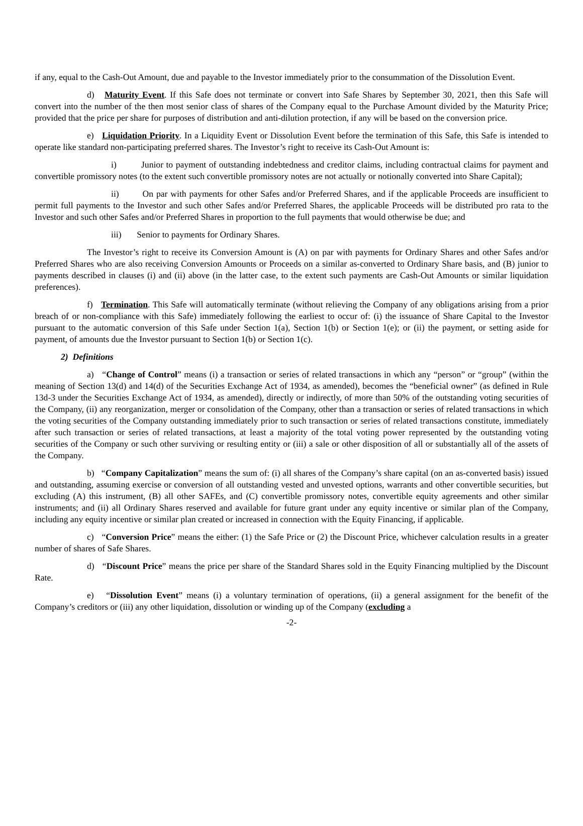if any, equal to the Cash-Out Amount, due and payable to the Investor immediately prior to the consummation of the Dissolution Event.
d) Maturity Event. If this Safe does not terminate or convert into Safe Shares by September 30, 2021, then this Safe will convert into the number of the then most senior class of shares of the Company equal to the Purchase Amount divided by the Maturity Price; provided that the price per share for purposes of distribution and anti-dilution protection, if any will be based on the conversion price.
e) Liquidation Priority. In a Liquidity Event or Dissolution Event before the termination of this Safe, this Safe is intended to operate like standard non-participating preferred shares. The Investor’s right to receive its Cash-Out Amount is:
i) Junior to payment of outstanding indebtedness and creditor claims, including contractual claims for payment and convertible promissory notes (to the extent such convertible promissory notes are not actually or notionally converted into Share Capital);
ii) On par with payments for other Safes and/or Preferred Shares, and if the applicable Proceeds are insufficient to permit full payments to the Investor and such other Safes and/or Preferred Shares, the applicable Proceeds will be distributed pro rata to the Investor and such other Safes and/or Preferred Shares in proportion to the full payments that would otherwise be due; and
iii) Senior to payments for Ordinary Shares.
The Investor’s right to receive its Conversion Amount is (A) on par with payments for Ordinary Shares and other Safes and/or Preferred Shares who are also receiving Conversion Amounts or Proceeds on a similar as-converted to Ordinary Share basis, and (B) junior to payments described in clauses (i) and (ii) above (in the latter case, to the extent such payments are Cash-Out Amounts or similar liquidation preferences).
f) Termination. This Safe will automatically terminate (without relieving the Company of any obligations arising from a prior breach of or non-compliance with this Safe) immediately following the earliest to occur of: (i) the issuance of Share Capital to the Investor pursuant to the automatic conversion of this Safe under Section 1(a), Section 1(b) or Section 1(e); or (ii) the payment, or setting aside for payment, of amounts due the Investor pursuant to Section 1(b) or Section 1(c).
2) Definitions
a) “Change of Control” means (i) a transaction or series of related transactions in which any “person” or “group” (within the meaning of Section 13(d) and 14(d) of the Securities Exchange Act of 1934, as amended), becomes the “beneficial owner” (as defined in Rule 13d-3 under the Securities Exchange Act of 1934, as amended), directly or indirectly, of more than 50% of the outstanding voting securities of the Company, (ii) any reorganization, merger or consolidation of the Company, other than a transaction or series of related transactions in which the voting securities of the Company outstanding immediately prior to such transaction or series of related transactions constitute, immediately after such transaction or series of related transactions, at least a majority of the total voting power represented by the outstanding voting securities of the Company or such other surviving or resulting entity or (iii) a sale or other disposition of all or substantially all of the assets of the Company.
b) “Company Capitalization” means the sum of: (i) all shares of the Company’s share capital (on an as-converted basis) issued and outstanding, assuming exercise or conversion of all outstanding vested and unvested options, warrants and other convertible securities, but excluding (A) this instrument, (B) all other SAFEs, and (C) convertible promissory notes, convertible equity agreements and other similar instruments; and (ii) all Ordinary Shares reserved and available for future grant under any equity incentive or similar plan of the Company, including any equity incentive or similar plan created or increased in connection with the Equity Financing, if applicable.
c) “Conversion Price” means the either: (1) the Safe Price or (2) the Discount Price, whichever calculation results in a greater number of shares of Safe Shares.
d) “Discount Price” means the price per share of the Standard Shares sold in the Equity Financing multiplied by the Discount Rate.
e) “Dissolution Event” means (i) a voluntary termination of operations, (ii) a general assignment for the benefit of the Company’s creditors or (iii) any other liquidation, dissolution or winding up of the Company (excluding a
-2-